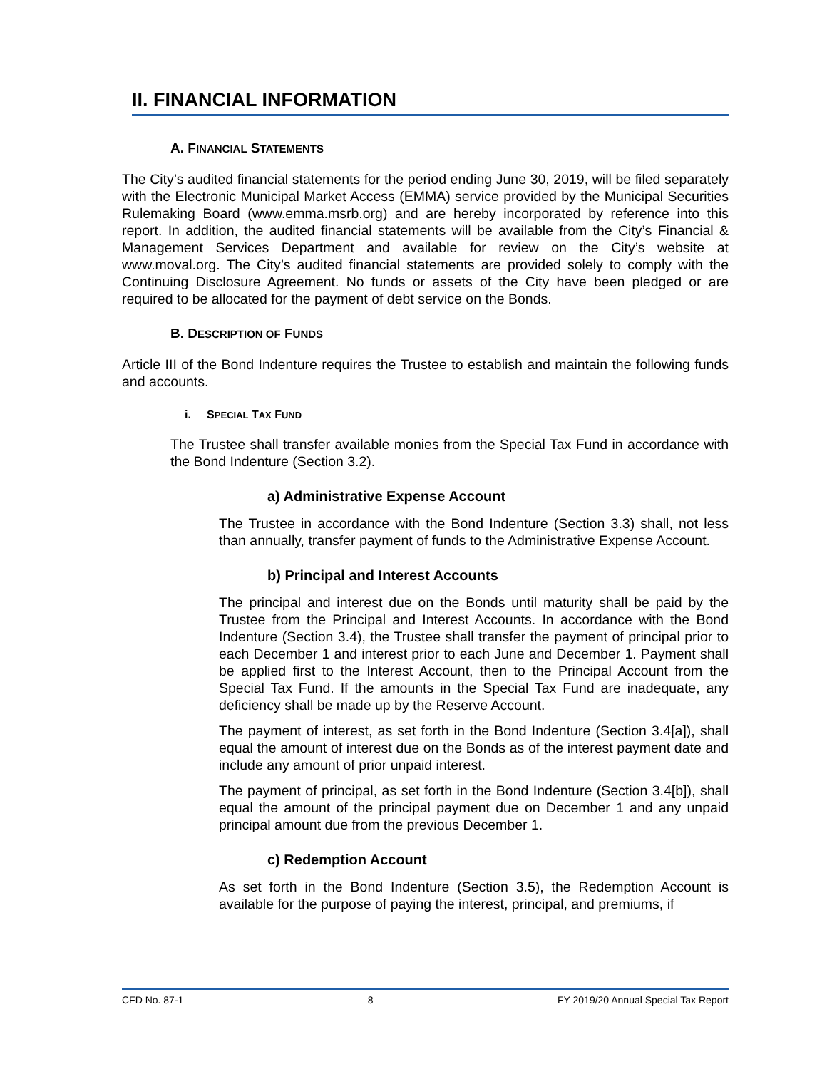II. FINANCIAL INFORMATION
A. FINANCIAL STATEMENTS
The City’s audited financial statements for the period ending June 30, 2019, will be filed separately with the Electronic Municipal Market Access (EMMA) service provided by the Municipal Securities Rulemaking Board (www.emma.msrb.org) and are hereby incorporated by reference into this report. In addition, the audited financial statements will be available from the City’s Financial & Management Services Department and available for review on the City’s website at www.moval.org. The City’s audited financial statements are provided solely to comply with the Continuing Disclosure Agreement. No funds or assets of the City have been pledged or are required to be allocated for the payment of debt service on the Bonds.
B. DESCRIPTION OF FUNDS
Article III of the Bond Indenture requires the Trustee to establish and maintain the following funds and accounts.
i. SPECIAL TAX FUND
The Trustee shall transfer available monies from the Special Tax Fund in accordance with the Bond Indenture (Section 3.2).
a) Administrative Expense Account
The Trustee in accordance with the Bond Indenture (Section 3.3) shall, not less than annually, transfer payment of funds to the Administrative Expense Account.
b) Principal and Interest Accounts
The principal and interest due on the Bonds until maturity shall be paid by the Trustee from the Principal and Interest Accounts. In accordance with the Bond Indenture (Section 3.4), the Trustee shall transfer the payment of principal prior to each December 1 and interest prior to each June and December 1. Payment shall be applied first to the Interest Account, then to the Principal Account from the Special Tax Fund. If the amounts in the Special Tax Fund are inadequate, any deficiency shall be made up by the Reserve Account.
The payment of interest, as set forth in the Bond Indenture (Section 3.4[a]), shall equal the amount of interest due on the Bonds as of the interest payment date and include any amount of prior unpaid interest.
The payment of principal, as set forth in the Bond Indenture (Section 3.4[b]), shall equal the amount of the principal payment due on December 1 and any unpaid principal amount due from the previous December 1.
c) Redemption Account
As set forth in the Bond Indenture (Section 3.5), the Redemption Account is available for the purpose of paying the interest, principal, and premiums, if
CFD No. 87-1 8 FY 2019/20 Annual Special Tax Report